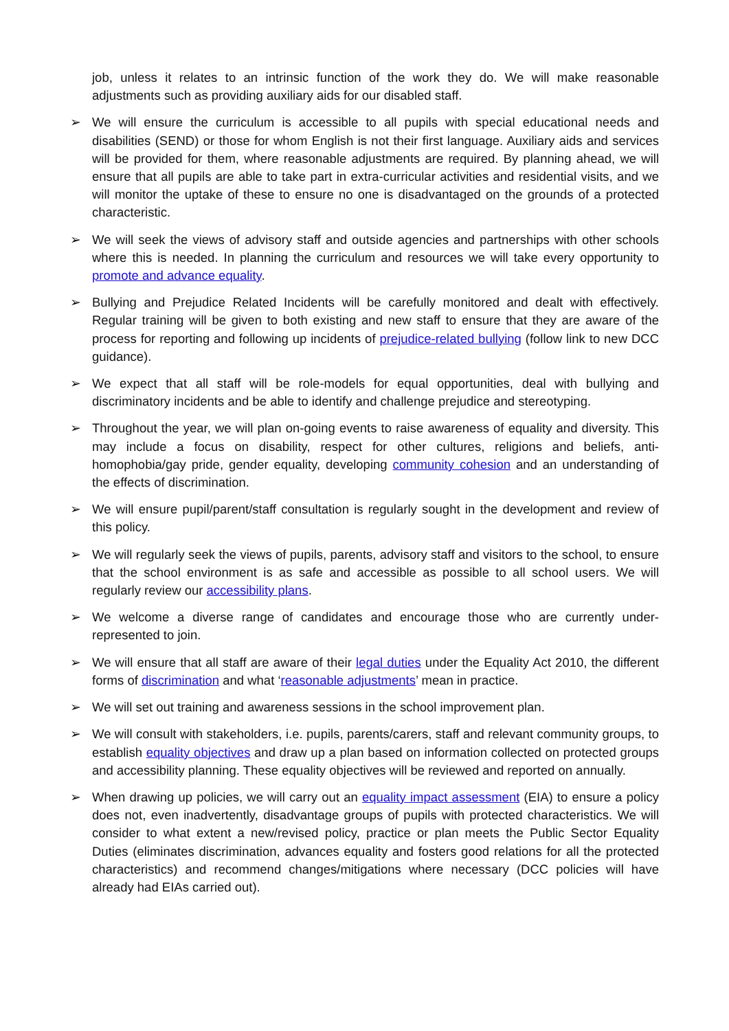job, unless it relates to an intrinsic function of the work they do. We will make reasonable adjustments such as providing auxiliary aids for our disabled staff.
➢ We will ensure the curriculum is accessible to all pupils with special educational needs and disabilities (SEND) or those for whom English is not their first language. Auxiliary aids and services will be provided for them, where reasonable adjustments are required. By planning ahead, we will ensure that all pupils are able to take part in extra-curricular activities and residential visits, and we will monitor the uptake of these to ensure no one is disadvantaged on the grounds of a protected characteristic.
➢ We will seek the views of advisory staff and outside agencies and partnerships with other schools where this is needed. In planning the curriculum and resources we will take every opportunity to promote and advance equality.
➢ Bullying and Prejudice Related Incidents will be carefully monitored and dealt with effectively. Regular training will be given to both existing and new staff to ensure that they are aware of the process for reporting and following up incidents of prejudice-related bullying (follow link to new DCC guidance).
➢ We expect that all staff will be role-models for equal opportunities, deal with bullying and discriminatory incidents and be able to identify and challenge prejudice and stereotyping.
➢ Throughout the year, we will plan on-going events to raise awareness of equality and diversity. This may include a focus on disability, respect for other cultures, religions and beliefs, anti-homophobia/gay pride, gender equality, developing community cohesion and an understanding of the effects of discrimination.
➢ We will ensure pupil/parent/staff consultation is regularly sought in the development and review of this policy.
➢ We will regularly seek the views of pupils, parents, advisory staff and visitors to the school, to ensure that the school environment is as safe and accessible as possible to all school users. We will regularly review our accessibility plans.
➢ We welcome a diverse range of candidates and encourage those who are currently under-represented to join.
➢ We will ensure that all staff are aware of their legal duties under the Equality Act 2010, the different forms of discrimination and what ‘reasonable adjustments’ mean in practice.
➢ We will set out training and awareness sessions in the school improvement plan.
➢ We will consult with stakeholders, i.e. pupils, parents/carers, staff and relevant community groups, to establish equality objectives and draw up a plan based on information collected on protected groups and accessibility planning. These equality objectives will be reviewed and reported on annually.
➢ When drawing up policies, we will carry out an equality impact assessment (EIA) to ensure a policy does not, even inadvertently, disadvantage groups of pupils with protected characteristics. We will consider to what extent a new/revised policy, practice or plan meets the Public Sector Equality Duties (eliminates discrimination, advances equality and fosters good relations for all the protected characteristics) and recommend changes/mitigations where necessary (DCC policies will have already had EIAs carried out).